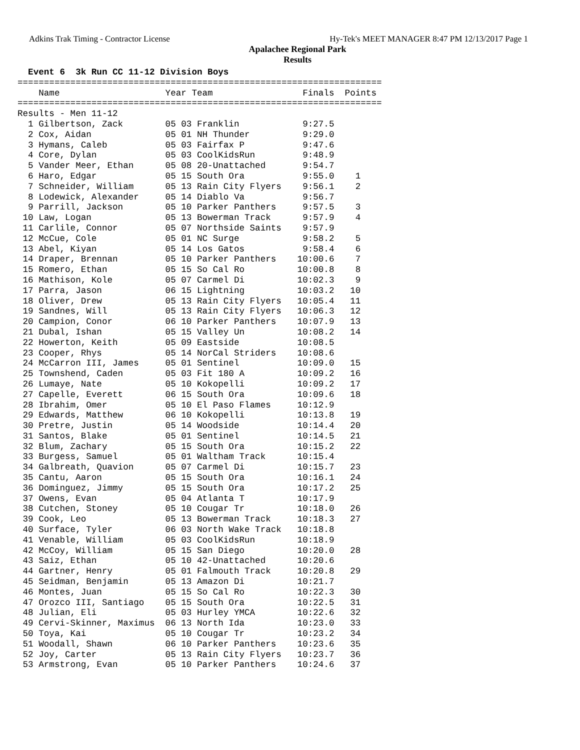Adkins Trak Timing - Contractor License Hy-Tek's MEET MANAGER 8:47 PM 12/13/2017 Page 1
Apalachee Regional Park
Results
  Event 6  3k Run CC 11-12 Division Boys
=====================================================================
    Name                    Year Team                 Finals  Points
=====================================================================
Results - Men 11-12
  1 Gilbertson, Zack        05 03 Franklin            9:27.5
  2 Cox, Aidan              05 01 NH Thunder          9:29.0
  3 Hymans, Caleb           05 03 Fairfax P           9:47.6
  4 Core, Dylan             05 03 CoolKidsRun         9:48.9
  5 Vander Meer, Ethan      05 08 20-Unattached       9:54.7
  6 Haro, Edgar             05 15 South Ora           9:55.0    1
  7 Schneider, William      05 13 Rain City Flyers    9:56.1    2
  8 Lodewick, Alexander     05 14 Diablo Va           9:56.7
  9 Parrill, Jackson        05 10 Parker Panthers     9:57.5    3
 10 Law, Logan              05 13 Bowerman Track      9:57.9    4
 11 Carlile, Connor         05 07 Northside Saints    9:57.9
 12 McCue, Cole             05 01 NC Surge            9:58.2    5
 13 Abel, Kiyan             05 14 Los Gatos           9:58.4    6
 14 Draper, Brennan         05 10 Parker Panthers    10:00.6    7
 15 Romero, Ethan           05 15 So Cal Ro          10:00.8    8
 16 Mathison, Kole          05 07 Carmel Di          10:02.3    9
 17 Parra, Jason            06 15 Lightning          10:03.2   10
 18 Oliver, Drew            05 13 Rain City Flyers   10:05.4   11
 19 Sandnes, Will           05 13 Rain City Flyers   10:06.3   12
 20 Campion, Conor          06 10 Parker Panthers    10:07.9   13
 21 Dubal, Ishan            05 15 Valley Un          10:08.2   14
 22 Howerton, Keith         05 09 Eastside           10:08.5
 23 Cooper, Rhys            05 14 NorCal Striders    10:08.6
 24 McCarron III, James     05 01 Sentinel           10:09.0   15
 25 Townshend, Caden        05 03 Fit 180 A          10:09.2   16
 26 Lumaye, Nate            05 10 Kokopelli          10:09.2   17
 27 Capelle, Everett        06 15 South Ora          10:09.6   18
 28 Ibrahim, Omer           05 10 El Paso Flames     10:12.9
 29 Edwards, Matthew        06 10 Kokopelli          10:13.8   19
 30 Pretre, Justin          05 14 Woodside           10:14.4   20
 31 Santos, Blake           05 01 Sentinel           10:14.5   21
 32 Blum, Zachary           05 15 South Ora          10:15.2   22
 33 Burgess, Samuel         05 01 Waltham Track      10:15.4
 34 Galbreath, Quavion      05 07 Carmel Di          10:15.7   23
 35 Cantu, Aaron            05 15 South Ora          10:16.1   24
 36 Dominguez, Jimmy        05 15 South Ora          10:17.2   25
 37 Owens, Evan             05 04 Atlanta T          10:17.9
 38 Cutchen, Stoney         05 10 Cougar Tr          10:18.0   26
 39 Cook, Leo               05 13 Bowerman Track     10:18.3   27
 40 Surface, Tyler          06 03 North Wake Track   10:18.8
 41 Venable, William        05 03 CoolKidsRun        10:18.9
 42 McCoy, William          05 15 San Diego          10:20.0   28
 43 Saiz, Ethan             05 10 42-Unattached      10:20.6
 44 Gartner, Henry          05 01 Falmouth Track     10:20.8   29
 45 Seidman, Benjamin       05 13 Amazon Di          10:21.7
 46 Montes, Juan            05 15 So Cal Ro          10:22.3   30
 47 Orozco III, Santiago    05 15 South Ora          10:22.5   31
 48 Julian, Eli             05 03 Hurley YMCA        10:22.6   32
 49 Cervi-Skinner, Maximus  06 13 North Ida          10:23.0   33
 50 Toya, Kai               05 10 Cougar Tr          10:23.2   34
 51 Woodall, Shawn          06 10 Parker Panthers    10:23.6   35
 52 Joy, Carter             05 13 Rain City Flyers   10:23.7   36
 53 Armstrong, Evan         05 10 Parker Panthers    10:24.6   37